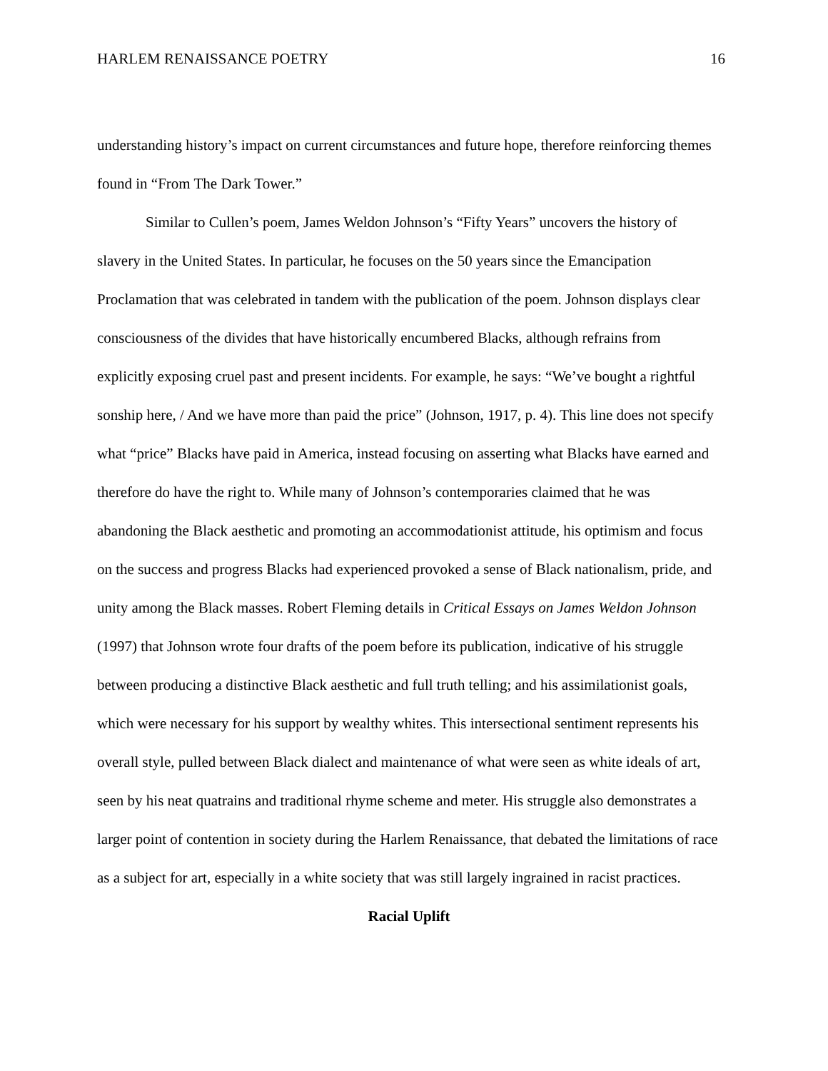HARLEM RENAISSANCE POETRY 16
understanding history’s impact on current circumstances and future hope, therefore reinforcing themes found in “From The Dark Tower.”
Similar to Cullen’s poem, James Weldon Johnson’s “Fifty Years” uncovers the history of slavery in the United States. In particular, he focuses on the 50 years since the Emancipation Proclamation that was celebrated in tandem with the publication of the poem. Johnson displays clear consciousness of the divides that have historically encumbered Blacks, although refrains from explicitly exposing cruel past and present incidents. For example, he says: “We’ve bought a rightful sonship here, / And we have more than paid the price” (Johnson, 1917, p. 4). This line does not specify what “price” Blacks have paid in America, instead focusing on asserting what Blacks have earned and therefore do have the right to. While many of Johnson’s contemporaries claimed that he was abandoning the Black aesthetic and promoting an accommodationist attitude, his optimism and focus on the success and progress Blacks had experienced provoked a sense of Black nationalism, pride, and unity among the Black masses. Robert Fleming details in Critical Essays on James Weldon Johnson (1997) that Johnson wrote four drafts of the poem before its publication, indicative of his struggle between producing a distinctive Black aesthetic and full truth telling; and his assimilationist goals, which were necessary for his support by wealthy whites. This intersectional sentiment represents his overall style, pulled between Black dialect and maintenance of what were seen as white ideals of art, seen by his neat quatrains and traditional rhyme scheme and meter. His struggle also demonstrates a larger point of contention in society during the Harlem Renaissance, that debated the limitations of race as a subject for art, especially in a white society that was still largely ingrained in racist practices.
Racial Uplift